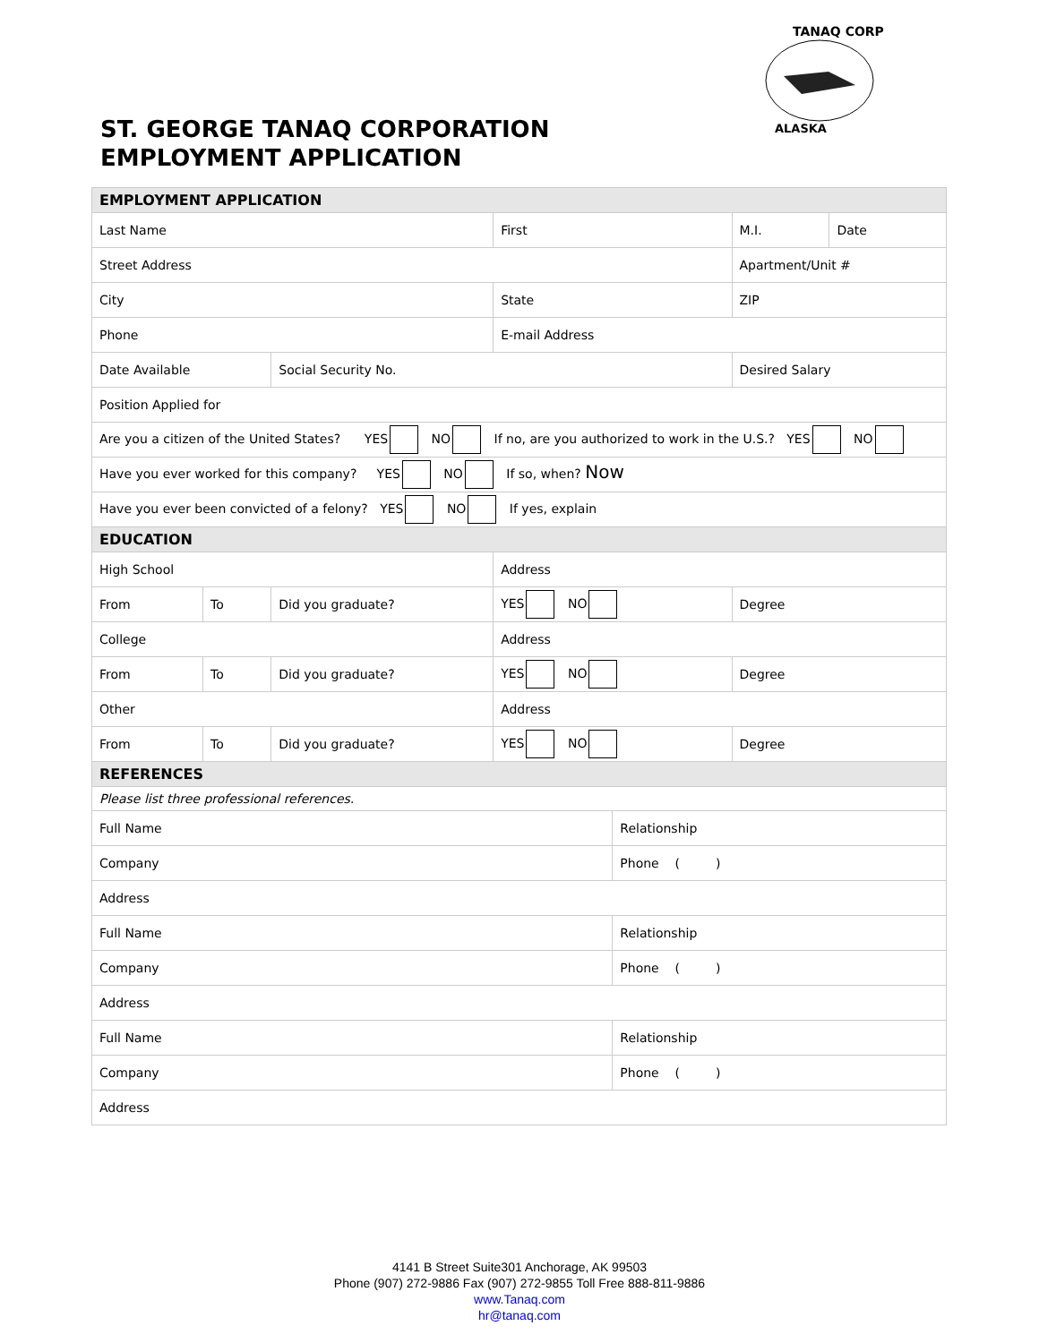TANAQ CORP
ALASKA
ST. GEORGE TANAQ CORPORATION
EMPLOYMENT APPLICATION
| EMPLOYMENT APPLICATION | | | | | | | |
| Last Name | | | First | | | M.I. | Date |
| Street Address | | | | | | Apartment/Unit # | |
| City | | | State | | | ZIP | |
| Phone | | | E-mail Address | | | | |
| Date Available | | Social Security No. | | | Desired Salary | | |
| Position Applied for | | | | | | | |
| Are you a citizen of the United States? YES NO If no, are you authorized to work in the U.S.? YES NO | | | | | | | |
| Have you ever worked for this company? YES NO If so, when? Now | | | | | | | |
| Have you ever been convicted of a felony? YES NO If yes, explain | | | | | | | |
| EDUCATION | | | | | | | |
| High School | | | Address | | | | |
| From | To | Did you graduate? | YES NO | | Degree | | |
| College | | | Address | | | | |
| From | To | Did you graduate? | YES NO | | Degree | | |
| Other | | | Address | | | | |
| From | To | Did you graduate? | YES NO | | Degree | | |
| REFERENCES | | | | | | | |
| Please list three professional references. | | | | | | | |
| Full Name | | | | Relationship | | | |
| Company | | | | Phone ( ) | | | |
| Address | | | | | | | |
| Full Name | | | | Relationship | | | |
| Company | | | | Phone ( ) | | | |
| Address | | | | | | | |
| Full Name | | | | Relationship | | | |
| Company | | | | Phone ( ) | | | |
| Address | | | | | | | |
4141 B Street Suite301 Anchorage, AK 99503
Phone (907) 272-9886 Fax (907) 272-9855 Toll Free 888-811-9886
www.Tanaq.com
hr@tanaq.com